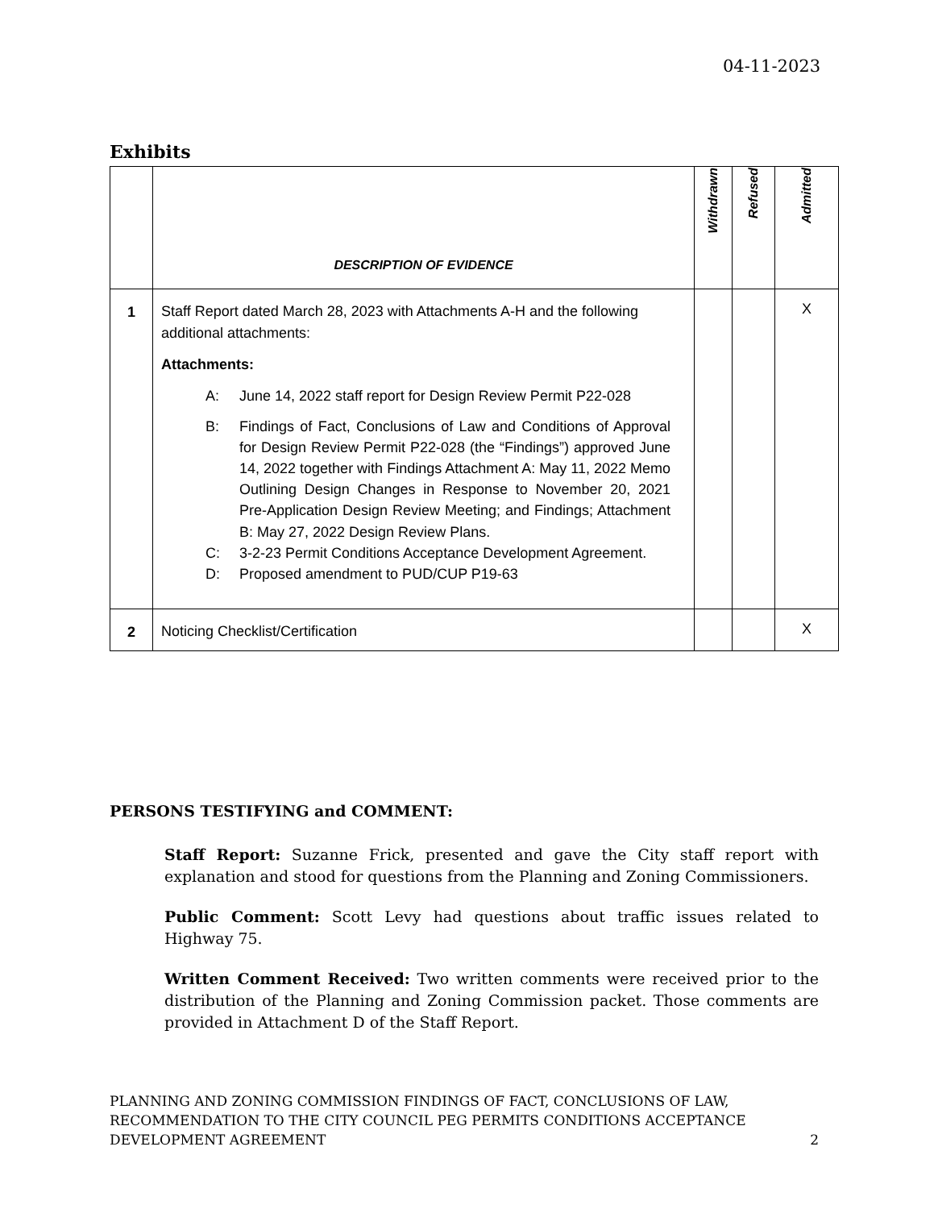04-11-2023
Exhibits
| | DESCRIPTION OF EVIDENCE | Withdrawn | Refused | Admitted |
| --- | --- | --- | --- | --- |
| 1 | Staff Report dated March 28, 2023 with Attachments A-H and the following additional attachments: Attachments: A: June 14, 2022 staff report for Design Review Permit P22-028 B: Findings of Fact, Conclusions of Law and Conditions of Approval for Design Review Permit P22-028 (the “Findings”) approved June 14, 2022 together with Findings Attachment A: May 11, 2022 Memo Outlining Design Changes in Response to November 20, 2021 Pre-Application Design Review Meeting; and Findings; Attachment B: May 27, 2022 Design Review Plans. C: 3-2-23 Permit Conditions Acceptance Development Agreement. D: Proposed amendment to PUD/CUP P19-63 | | | X |
| 2 | Noticing Checklist/Certification | | | X |
PERSONS TESTIFYING and COMMENT:
Staff Report: Suzanne Frick, presented and gave the City staff report with explanation and stood for questions from the Planning and Zoning Commissioners.
Public Comment: Scott Levy had questions about traffic issues related to Highway 75.
Written Comment Received: Two written comments were received prior to the distribution of the Planning and Zoning Commission packet. Those comments are provided in Attachment D of the Staff Report.
PLANNING AND ZONING COMMISSION FINDINGS OF FACT, CONCLUSIONS OF LAW, RECOMMENDATION TO THE CITY COUNCIL PEG PERMITS CONDITIONS ACCEPTANCE DEVELOPMENT AGREEMENT
2